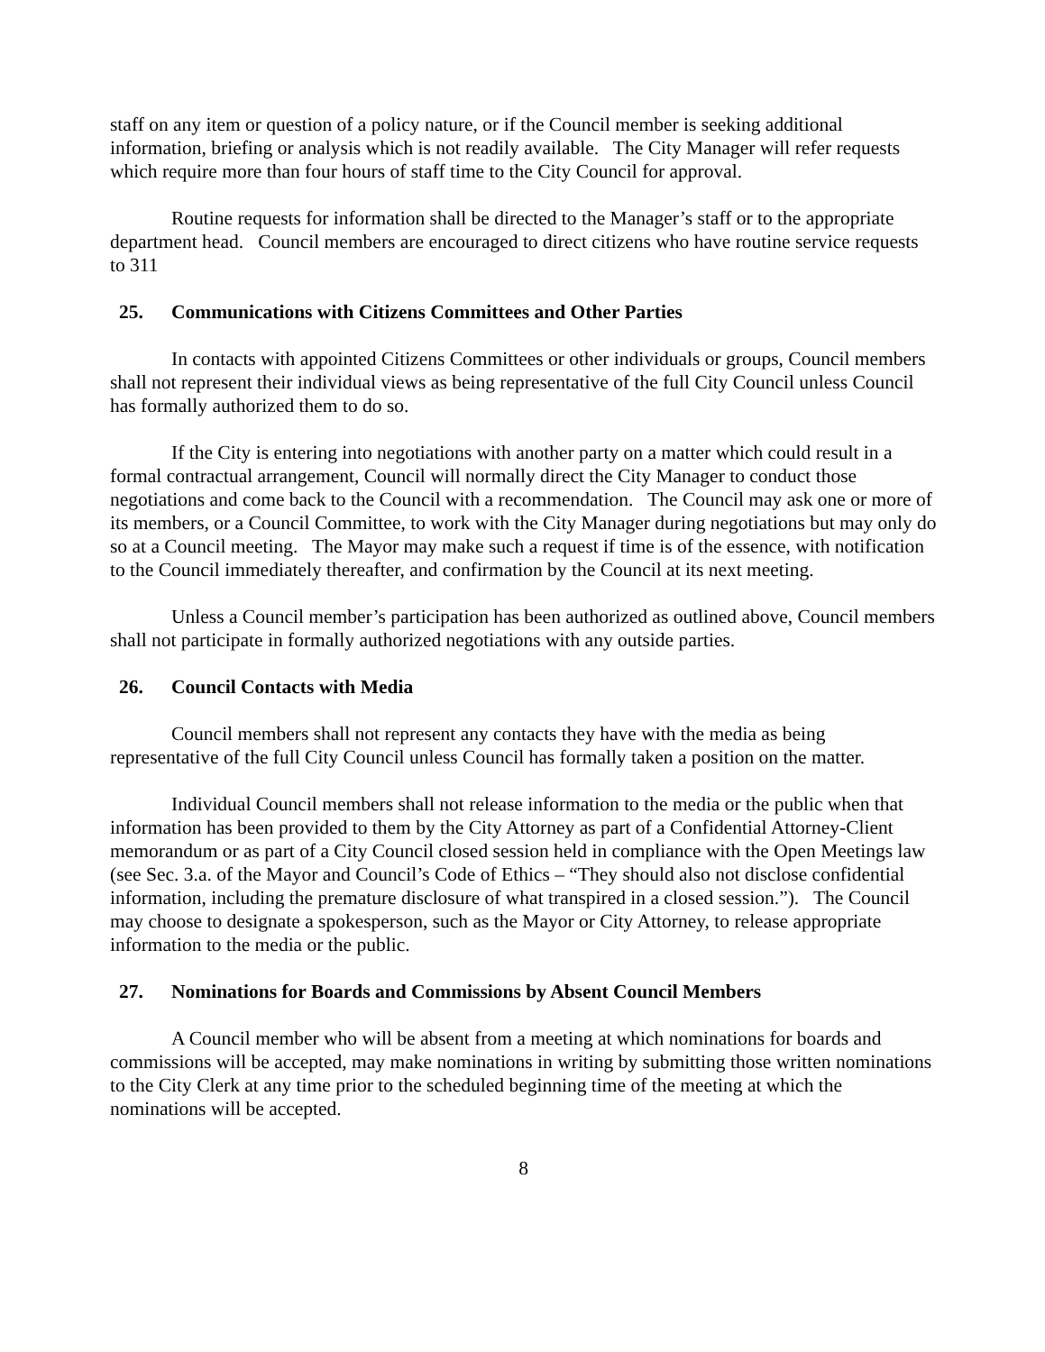staff on any item or question of a policy nature, or if the Council member is seeking additional information, briefing or analysis which is not readily available. The City Manager will refer requests which require more than four hours of staff time to the City Council for approval.
Routine requests for information shall be directed to the Manager’s staff or to the appropriate department head. Council members are encouraged to direct citizens who have routine service requests to 311
25. Communications with Citizens Committees and Other Parties
In contacts with appointed Citizens Committees or other individuals or groups, Council members shall not represent their individual views as being representative of the full City Council unless Council has formally authorized them to do so.
If the City is entering into negotiations with another party on a matter which could result in a formal contractual arrangement, Council will normally direct the City Manager to conduct those negotiations and come back to the Council with a recommendation. The Council may ask one or more of its members, or a Council Committee, to work with the City Manager during negotiations but may only do so at a Council meeting. The Mayor may make such a request if time is of the essence, with notification to the Council immediately thereafter, and confirmation by the Council at its next meeting.
Unless a Council member’s participation has been authorized as outlined above, Council members shall not participate in formally authorized negotiations with any outside parties.
26. Council Contacts with Media
Council members shall not represent any contacts they have with the media as being representative of the full City Council unless Council has formally taken a position on the matter.
Individual Council members shall not release information to the media or the public when that information has been provided to them by the City Attorney as part of a Confidential Attorney-Client memorandum or as part of a City Council closed session held in compliance with the Open Meetings law (see Sec. 3.a. of the Mayor and Council’s Code of Ethics – “They should also not disclose confidential information, including the premature disclosure of what transpired in a closed session.”). The Council may choose to designate a spokesperson, such as the Mayor or City Attorney, to release appropriate information to the media or the public.
27. Nominations for Boards and Commissions by Absent Council Members
A Council member who will be absent from a meeting at which nominations for boards and commissions will be accepted, may make nominations in writing by submitting those written nominations to the City Clerk at any time prior to the scheduled beginning time of the meeting at which the nominations will be accepted.
8